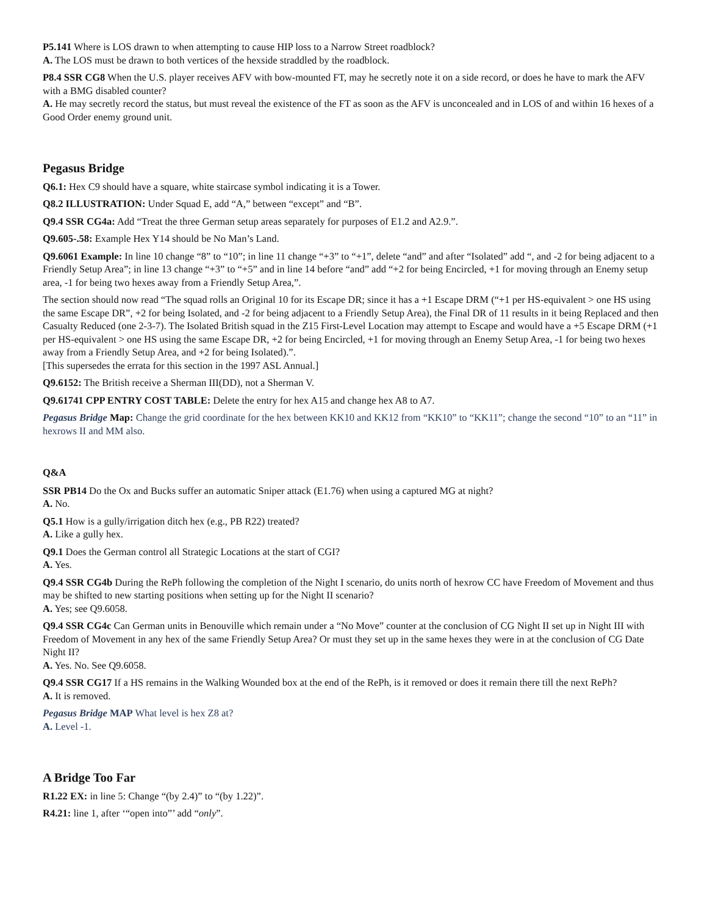P5.141 Where is LOS drawn to when attempting to cause HIP loss to a Narrow Street roadblock?
A. The LOS must be drawn to both vertices of the hexside straddled by the roadblock.
P8.4 SSR CG8 When the U.S. player receives AFV with bow-mounted FT, may he secretly note it on a side record, or does he have to mark the AFV with a BMG disabled counter?
A. He may secretly record the status, but must reveal the existence of the FT as soon as the AFV is unconcealed and in LOS of and within 16 hexes of a Good Order enemy ground unit.
Pegasus Bridge
Q6.1: Hex C9 should have a square, white staircase symbol indicating it is a Tower.
Q8.2 ILLUSTRATION: Under Squad E, add “A,” between “except” and “B”.
Q9.4 SSR CG4a: Add “Treat the three German setup areas separately for purposes of E1.2 and A2.9.”.
Q9.605-.58: Example Hex Y14 should be No Man’s Land.
Q9.6061 Example: In line 10 change “8” to “10”; in line 11 change “+3” to “+1”, delete “and” and after “Isolated” add “, and -2 for being adjacent to a Friendly Setup Area”; in line 13 change “+3” to “+5” and in line 14 before “and” add “+2 for being Encircled, +1 for moving through an Enemy setup area, -1 for being two hexes away from a Friendly Setup Area,”.
The section should now read “The squad rolls an Original 10 for its Escape DR; since it has a +1 Escape DRM (“+1 per HS-equivalent > one HS using the same Escape DR”, +2 for being Isolated, and -2 for being adjacent to a Friendly Setup Area), the Final DR of 11 results in it being Replaced and then Casualty Reduced (one 2-3-7). The Isolated British squad in the Z15 First-Level Location may attempt to Escape and would have a +5 Escape DRM (+1 per HS-equivalent > one HS using the same Escape DR, +2 for being Encircled, +1 for moving through an Enemy Setup Area, -1 for being two hexes away from a Friendly Setup Area, and +2 for being Isolated).”.
[This supersedes the errata for this section in the 1997 ASL Annual.]
Q9.6152: The British receive a Sherman III(DD), not a Sherman V.
Q9.61741 CPP ENTRY COST TABLE: Delete the entry for hex A15 and change hex A8 to A7.
Pegasus Bridge Map: Change the grid coordinate for the hex between KK10 and KK12 from “KK10” to “KK11”; change the second “10” to an “11” in hexrows II and MM also.
Q&A
SSR PB14 Do the Ox and Bucks suffer an automatic Sniper attack (E1.76) when using a captured MG at night?
A. No.
Q5.1 How is a gully/irrigation ditch hex (e.g., PB R22) treated?
A. Like a gully hex.
Q9.1 Does the German control all Strategic Locations at the start of CGI?
A. Yes.
Q9.4 SSR CG4b During the RePh following the completion of the Night I scenario, do units north of hexrow CC have Freedom of Movement and thus may be shifted to new starting positions when setting up for the Night II scenario?
A. Yes; see Q9.6058.
Q9.4 SSR CG4c Can German units in Benouville which remain under a “No Move” counter at the conclusion of CG Night II set up in Night III with Freedom of Movement in any hex of the same Friendly Setup Area? Or must they set up in the same hexes they were in at the conclusion of CG Date Night II?
A. Yes. No. See Q9.6058.
Q9.4 SSR CG17 If a HS remains in the Walking Wounded box at the end of the RePh, is it removed or does it remain there till the next RePh?
A. It is removed.
Pegasus Bridge MAP What level is hex Z8 at?
A. Level -1.
A Bridge Too Far
R1.22 EX: in line 5: Change “(by 2.4)” to “(by 1.22)”.
R4.21: line 1, after ‘“open into”’ add “only”.